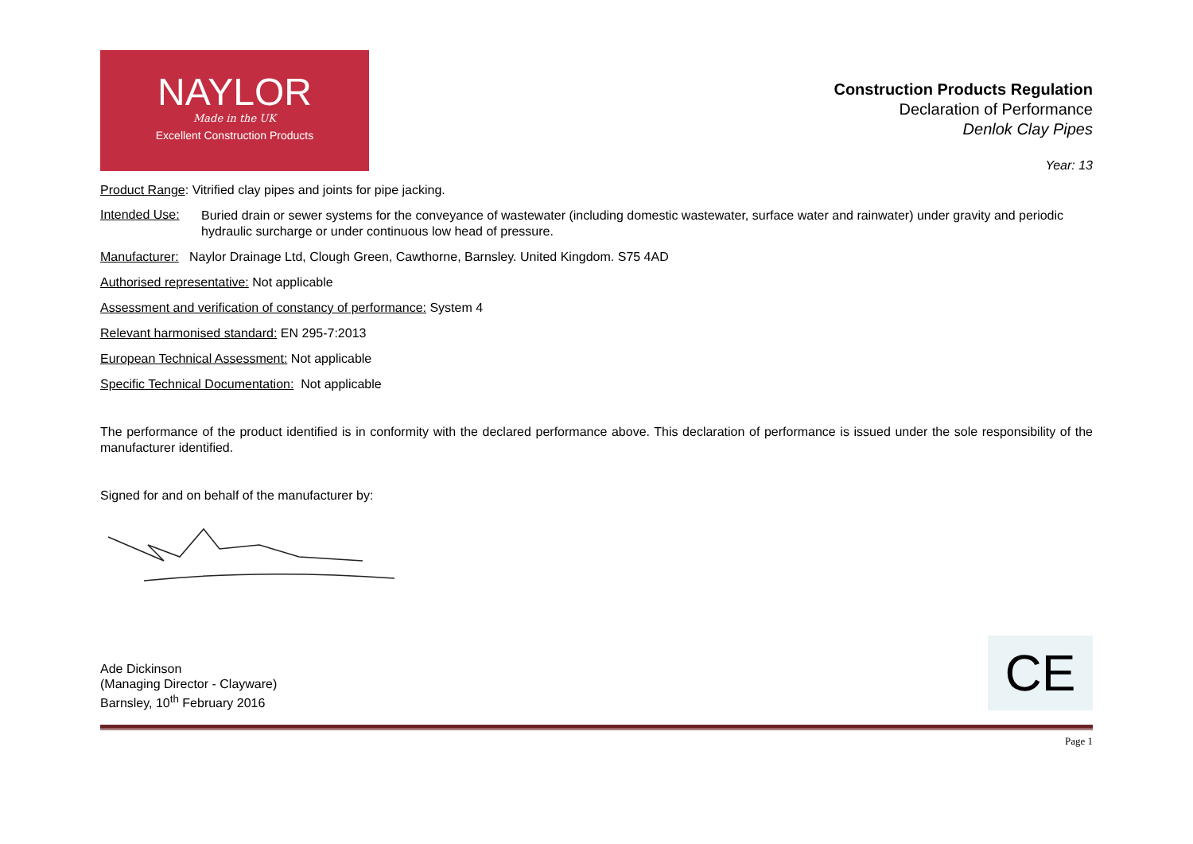NAYLOR
Made in the UK
Excellent Construction Products
Construction Products Regulation
Declaration of Performance
Denlok Clay Pipes
Year: 13
Product Range: Vitrified clay pipes and joints for pipe jacking.
Intended Use:
Buried drain or sewer systems for the conveyance of wastewater (including domestic wastewater, surface water and rainwater) under gravity and periodic hydraulic surcharge or under continuous low head of pressure.
Manufacturer: Naylor Drainage Ltd, Clough Green, Cawthorne, Barnsley. United Kingdom. S75 4AD
Authorised representative: Not applicable
Assessment and verification of constancy of performance: System 4
Relevant harmonised standard: EN 295-7:2013
European Technical Assessment: Not applicable
Specific Technical Documentation: Not applicable
The performance of the product identified is in conformity with the declared performance above. This declaration of performance is issued under the sole responsibility of the manufacturer identified.
Signed for and on behalf of the manufacturer by:
Ade Dickinson
(Managing Director - Clayware)
Barnsley, 10<sup>th</sup> February 2016
CE
Page 1